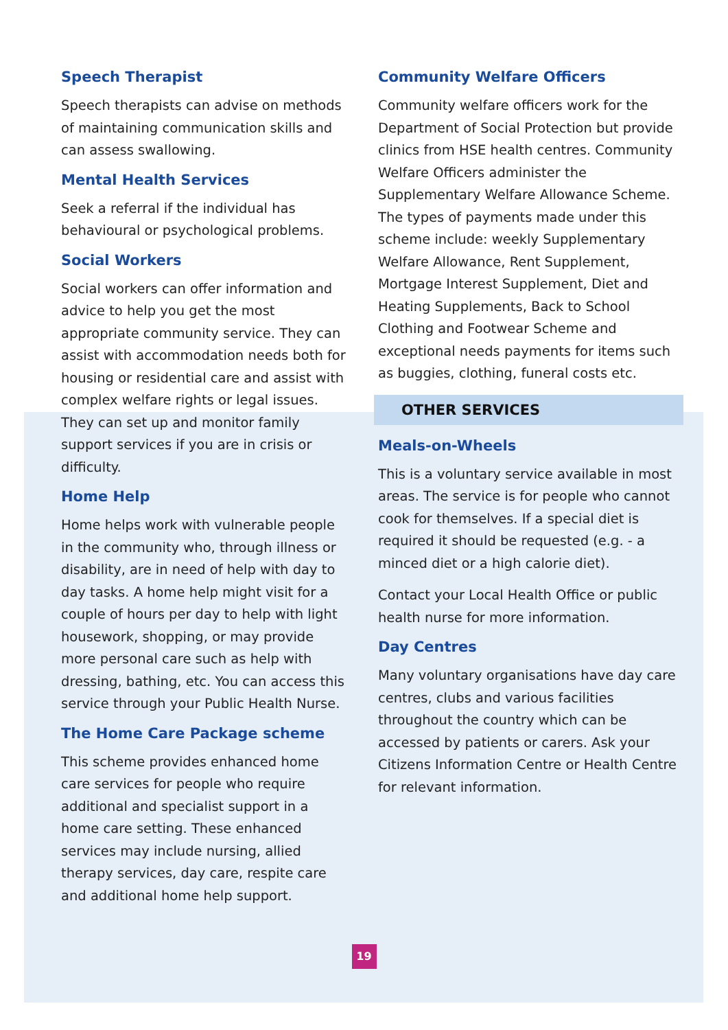Speech Therapist
Speech therapists can advise on methods of maintaining communication skills and can assess swallowing.
Mental Health Services
Seek a referral if the individual has behavioural or psychological problems.
Social Workers
Social workers can offer information and advice to help you get the most appropriate community service. They can assist with accommodation needs both for housing or residential care and assist with complex welfare rights or legal issues. They can set up and monitor family support services if you are in crisis or difficulty.
Home Help
Home helps work with vulnerable people in the community who, through illness or disability, are in need of help with day to day tasks. A home help might visit for a couple of hours per day to help with light housework, shopping, or may provide more personal care such as help with dressing, bathing, etc. You can access this service through your Public Health Nurse.
The Home Care Package scheme
This scheme provides enhanced home care services for people who require additional and specialist support in a home care setting. These enhanced services may include nursing, allied therapy services, day care, respite care and additional home help support.
Community Welfare Officers
Community welfare officers work for the Department of Social Protection but provide clinics from HSE health centres. Community Welfare Officers administer the Supplementary Welfare Allowance Scheme. The types of payments made under this scheme include: weekly Supplementary Welfare Allowance, Rent Supplement, Mortgage Interest Supplement, Diet and Heating Supplements, Back to School Clothing and Footwear Scheme and exceptional needs payments for items such as buggies, clothing, funeral costs etc.
OTHER SERVICES
Meals-on-Wheels
This is a voluntary service available in most areas. The service is for people who cannot cook for themselves. If a special diet is required it should be requested (e.g. - a minced diet or a high calorie diet).
Contact your Local Health Office or public health nurse for more information.
Day Centres
Many voluntary organisations have day care centres, clubs and various facilities throughout the country which can be accessed by patients or carers. Ask your Citizens Information Centre or Health Centre for relevant information.
19